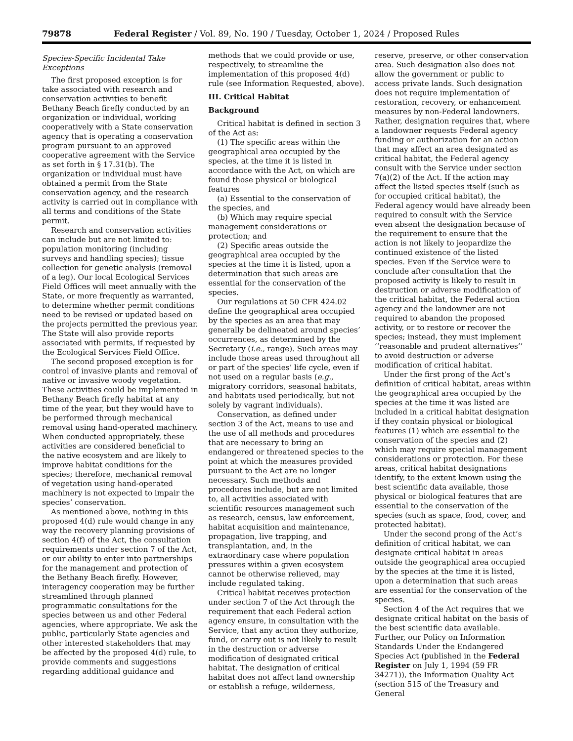79878 Federal Register / Vol. 89, No. 190 / Tuesday, October 1, 2024 / Proposed Rules
Species-Specific Incidental Take Exceptions
The first proposed exception is for take associated with research and conservation activities to benefit Bethany Beach firefly conducted by an organization or individual, working cooperatively with a State conservation agency that is operating a conservation program pursuant to an approved cooperative agreement with the Service as set forth in § 17.31(b). The organization or individual must have obtained a permit from the State conservation agency, and the research activity is carried out in compliance with all terms and conditions of the State permit.
Research and conservation activities can include but are not limited to: population monitoring (including surveys and handling species); tissue collection for genetic analysis (removal of a leg). Our local Ecological Services Field Offices will meet annually with the State, or more frequently as warranted, to determine whether permit conditions need to be revised or updated based on the projects permitted the previous year. The State will also provide reports associated with permits, if requested by the Ecological Services Field Office.
The second proposed exception is for control of invasive plants and removal of native or invasive woody vegetation. These activities could be implemented in Bethany Beach firefly habitat at any time of the year, but they would have to be performed through mechanical removal using hand-operated machinery. When conducted appropriately, these activities are considered beneficial to the native ecosystem and are likely to improve habitat conditions for the species; therefore, mechanical removal of vegetation using hand-operated machinery is not expected to impair the species’ conservation.
As mentioned above, nothing in this proposed 4(d) rule would change in any way the recovery planning provisions of section 4(f) of the Act, the consultation requirements under section 7 of the Act, or our ability to enter into partnerships for the management and protection of the Bethany Beach firefly. However, interagency cooperation may be further streamlined through planned programmatic consultations for the species between us and other Federal agencies, where appropriate. We ask the public, particularly State agencies and other interested stakeholders that may be affected by the proposed 4(d) rule, to provide comments and suggestions regarding additional guidance and
methods that we could provide or use, respectively, to streamline the implementation of this proposed 4(d) rule (see Information Requested, above).
III. Critical Habitat
Background
Critical habitat is defined in section 3 of the Act as:
(1) The specific areas within the geographical area occupied by the species, at the time it is listed in accordance with the Act, on which are found those physical or biological features
(a) Essential to the conservation of the species, and
(b) Which may require special management considerations or protection; and
(2) Specific areas outside the geographical area occupied by the species at the time it is listed, upon a determination that such areas are essential for the conservation of the species.
Our regulations at 50 CFR 424.02 define the geographical area occupied by the species as an area that may generally be delineated around species’ occurrences, as determined by the Secretary (i.e., range). Such areas may include those areas used throughout all or part of the species’ life cycle, even if not used on a regular basis (e.g., migratory corridors, seasonal habitats, and habitats used periodically, but not solely by vagrant individuals).
Conservation, as defined under section 3 of the Act, means to use and the use of all methods and procedures that are necessary to bring an endangered or threatened species to the point at which the measures provided pursuant to the Act are no longer necessary. Such methods and procedures include, but are not limited to, all activities associated with scientific resources management such as research, census, law enforcement, habitat acquisition and maintenance, propagation, live trapping, and transplantation, and, in the extraordinary case where population pressures within a given ecosystem cannot be otherwise relieved, may include regulated taking.
Critical habitat receives protection under section 7 of the Act through the requirement that each Federal action agency ensure, in consultation with the Service, that any action they authorize, fund, or carry out is not likely to result in the destruction or adverse modification of designated critical habitat. The designation of critical habitat does not affect land ownership or establish a refuge, wilderness,
reserve, preserve, or other conservation area. Such designation also does not allow the government or public to access private lands. Such designation does not require implementation of restoration, recovery, or enhancement measures by non-Federal landowners. Rather, designation requires that, where a landowner requests Federal agency funding or authorization for an action that may affect an area designated as critical habitat, the Federal agency consult with the Service under section 7(a)(2) of the Act. If the action may affect the listed species itself (such as for occupied critical habitat), the Federal agency would have already been required to consult with the Service even absent the designation because of the requirement to ensure that the action is not likely to jeopardize the continued existence of the listed species. Even if the Service were to conclude after consultation that the proposed activity is likely to result in destruction or adverse modification of the critical habitat, the Federal action agency and the landowner are not required to abandon the proposed activity, or to restore or recover the species; instead, they must implement ‘‘reasonable and prudent alternatives’’ to avoid destruction or adverse modification of critical habitat.
Under the first prong of the Act’s definition of critical habitat, areas within the geographical area occupied by the species at the time it was listed are included in a critical habitat designation if they contain physical or biological features (1) which are essential to the conservation of the species and (2) which may require special management considerations or protection. For these areas, critical habitat designations identify, to the extent known using the best scientific data available, those physical or biological features that are essential to the conservation of the species (such as space, food, cover, and protected habitat).
Under the second prong of the Act’s definition of critical habitat, we can designate critical habitat in areas outside the geographical area occupied by the species at the time it is listed, upon a determination that such areas are essential for the conservation of the species.
Section 4 of the Act requires that we designate critical habitat on the basis of the best scientific data available. Further, our Policy on Information Standards Under the Endangered Species Act (published in the Federal Register on July 1, 1994 (59 FR 34271)), the Information Quality Act (section 515 of the Treasury and General